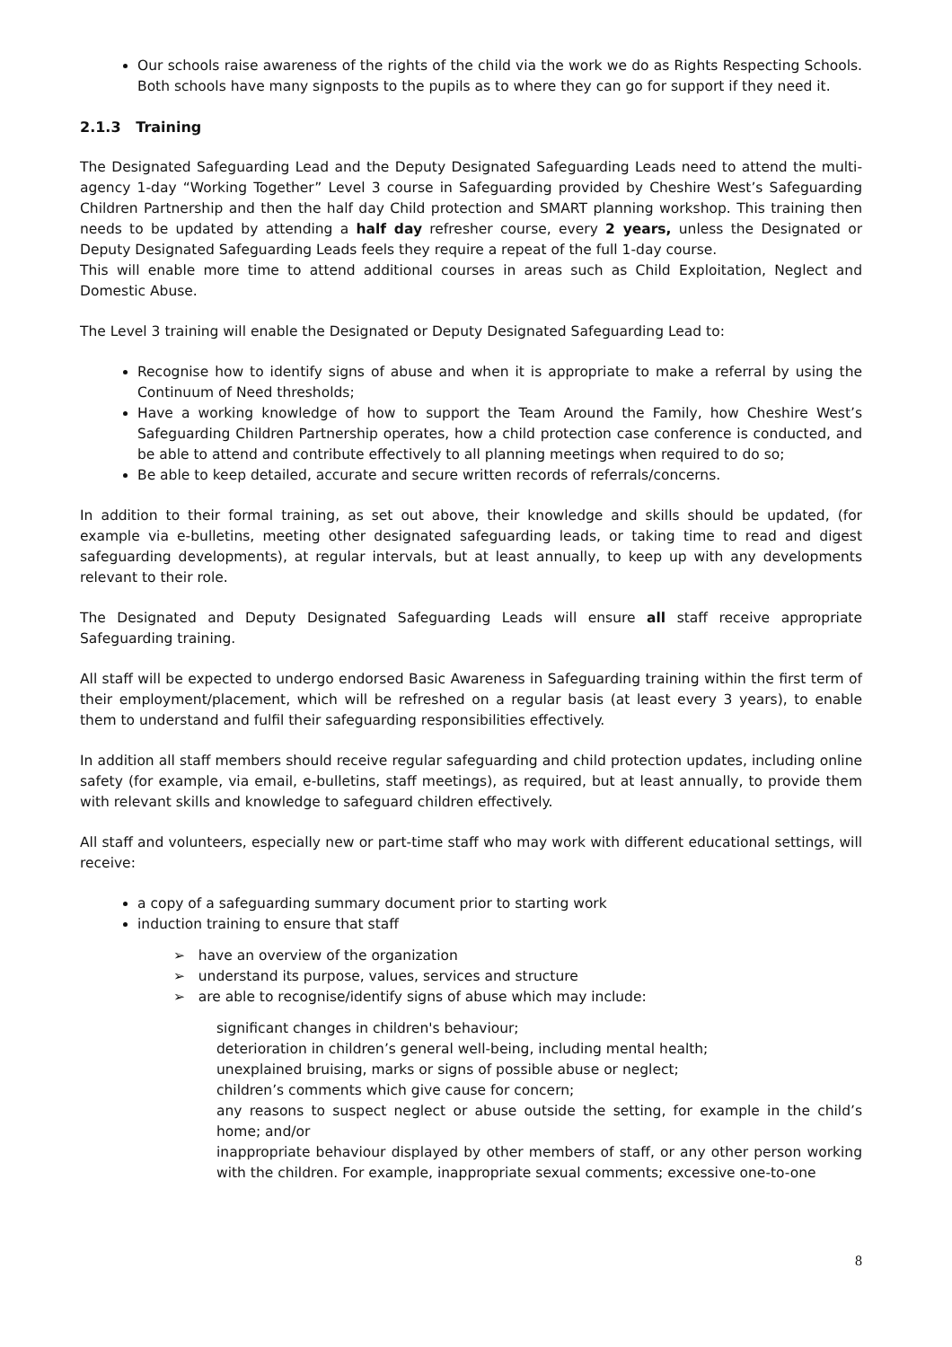Our schools raise awareness of the rights of the child via the work we do as Rights Respecting Schools. Both schools have many signposts to the pupils as to where they can go for support if they need it.
2.1.3 Training
The Designated Safeguarding Lead and the Deputy Designated Safeguarding Leads need to attend the multi-agency 1-day “Working Together” Level 3 course in Safeguarding provided by Cheshire West’s Safeguarding Children Partnership and then the half day Child protection and SMART planning workshop. This training then needs to be updated by attending a half day refresher course, every 2 years, unless the Designated or Deputy Designated Safeguarding Leads feels they require a repeat of the full 1-day course.
This will enable more time to attend additional courses in areas such as Child Exploitation, Neglect and Domestic Abuse.
The Level 3 training will enable the Designated or Deputy Designated Safeguarding Lead to:
Recognise how to identify signs of abuse and when it is appropriate to make a referral by using the Continuum of Need thresholds;
Have a working knowledge of how to support the Team Around the Family, how Cheshire West’s Safeguarding Children Partnership operates, how a child protection case conference is conducted, and be able to attend and contribute effectively to all planning meetings when required to do so;
Be able to keep detailed, accurate and secure written records of referrals/concerns.
In addition to their formal training, as set out above, their knowledge and skills should be updated, (for example via e-bulletins, meeting other designated safeguarding leads, or taking time to read and digest safeguarding developments), at regular intervals, but at least annually, to keep up with any developments relevant to their role.
The Designated and Deputy Designated Safeguarding Leads will ensure all staff receive appropriate Safeguarding training.
All staff will be expected to undergo endorsed Basic Awareness in Safeguarding training within the first term of their employment/placement, which will be refreshed on a regular basis (at least every 3 years), to enable them to understand and fulfil their safeguarding responsibilities effectively.
In addition all staff members should receive regular safeguarding and child protection updates, including online safety (for example, via email, e-bulletins, staff meetings), as required, but at least annually, to provide them with relevant skills and knowledge to safeguard children effectively.
All staff and volunteers, especially new or part-time staff who may work with different educational settings, will receive:
a copy of a safeguarding summary document prior to starting work
induction training to ensure that staff
➢ have an overview of the organization
➢ understand its purpose, values, services and structure
➢ are able to recognise/identify signs of abuse which may include:
significant changes in children's behaviour;
deterioration in children’s general well-being, including mental health;
unexplained bruising, marks or signs of possible abuse or neglect;
children’s comments which give cause for concern;
any reasons to suspect neglect or abuse outside the setting, for example in the child’s home; and/or
inappropriate behaviour displayed by other members of staff, or any other person working with the children. For example, inappropriate sexual comments; excessive one-to-one
8